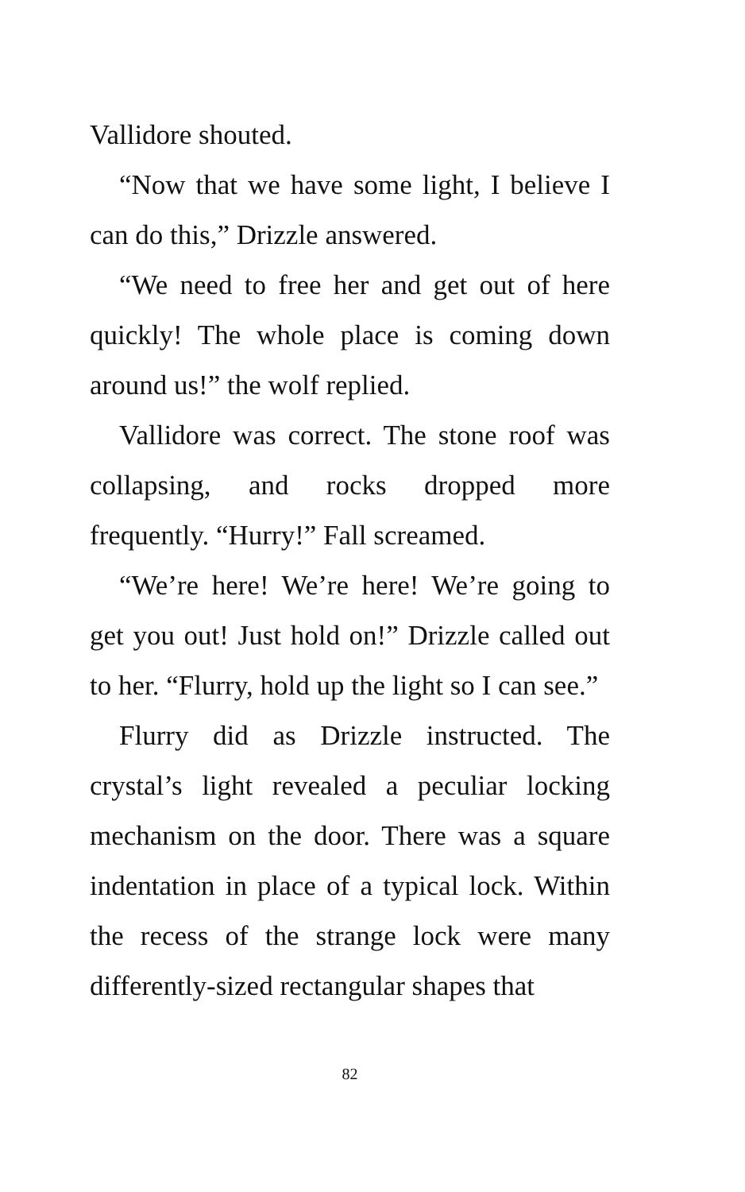Vallidore shouted.
“Now that we have some light, I believe I can do this,” Drizzle answered.
“We need to free her and get out of here quickly! The whole place is coming down around us!” the wolf replied.
Vallidore was correct. The stone roof was collapsing, and rocks dropped more frequently. “Hurry!” Fall screamed.
“We’re here! We’re here! We’re going to get you out! Just hold on!” Drizzle called out to her. “Flurry, hold up the light so I can see.”
Flurry did as Drizzle instructed. The crystal’s light revealed a peculiar locking mechanism on the door. There was a square indentation in place of a typical lock. Within the recess of the strange lock were many differently-sized rectangular shapes that
82